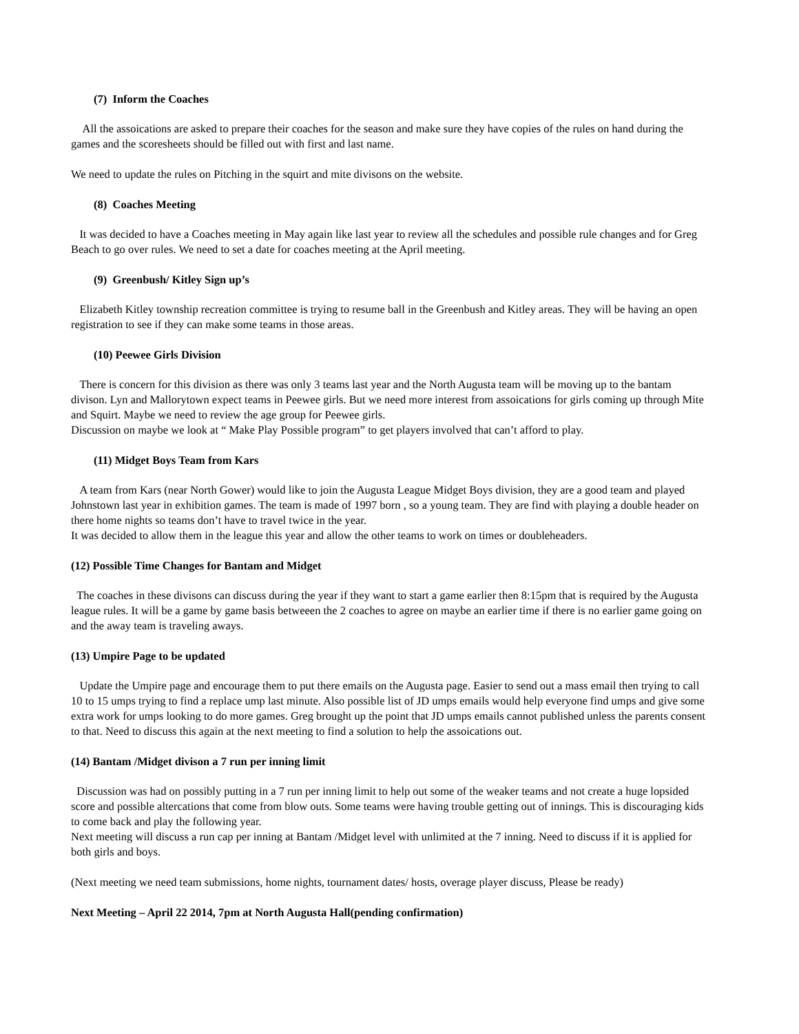(7) Inform the Coaches
All the assoications are asked to prepare their coaches for the season and make sure they have copies of the rules on hand during the games and the scoresheets should be filled out with first and last name.
We need to update the rules on Pitching in the squirt and mite divisons on the website.
(8) Coaches Meeting
It was decided to have a Coaches meeting in May again like last year to review all the schedules and possible rule changes and for Greg Beach to go over rules. We need to set a date for coaches meeting at the April meeting.
(9) Greenbush/ Kitley Sign up’s
Elizabeth Kitley township recreation committee is trying to resume ball in the Greenbush and Kitley areas. They will be having an open registration to see if they can make some teams in those areas.
(10) Peewee Girls Division
There is concern for this division as there was only 3 teams last year and the North Augusta team will be moving up to the bantam divison. Lyn and Mallorytown expect teams in Peewee girls. But we need more interest from assoications for girls coming up through Mite and Squirt. Maybe we need to review the age group for Peewee girls.
Discussion on maybe we look at “ Make Play Possible program” to get players involved that can’t afford to play.
(11) Midget Boys Team from Kars
A team from Kars (near North Gower) would like to join the Augusta League Midget Boys division, they are a good team and played Johnstown last year in exhibition games. The team is made of 1997 born , so a young team. They are find with playing a double header on there home nights so teams don’t have to travel twice in the year.
It was decided to allow them in the league this year and allow the other teams to work on times or doubleheaders.
(12) Possible Time Changes for Bantam and Midget
The coaches in these divisons can discuss during the year if they want to start a game earlier then 8:15pm that is required by the Augusta league rules. It will be a game by game basis betweeen the 2 coaches to agree on maybe an earlier time if there is no earlier game going on and the away team is traveling aways.
(13) Umpire Page to be updated
Update the Umpire page and encourage them to put there emails on the Augusta page. Easier to send out a mass email then trying to call 10 to 15 umps trying to find a replace ump last minute. Also possible list of JD umps emails would help everyone find umps and give some extra work for umps looking to do more games. Greg brought up the point that JD umps emails cannot published unless the parents consent to that. Need to discuss this again at the next meeting to find a solution to help the assoications out.
(14) Bantam /Midget divison a 7 run per inning limit
Discussion was had on possibly putting in a 7 run per inning limit to help out some of the weaker teams and not create a huge lopsided score and possible altercations that come from blow outs. Some teams were having trouble getting out of innings. This is discouraging kids to come back and play the following year.
Next meeting will discuss a run cap per inning at Bantam /Midget level with unlimited at the 7 inning. Need to discuss if it is applied for both girls and boys.
(Next meeting we need team submissions, home nights, tournament dates/ hosts, overage player discuss, Please be ready)
Next Meeting – April 22 2014, 7pm at North Augusta Hall(pending confirmation)